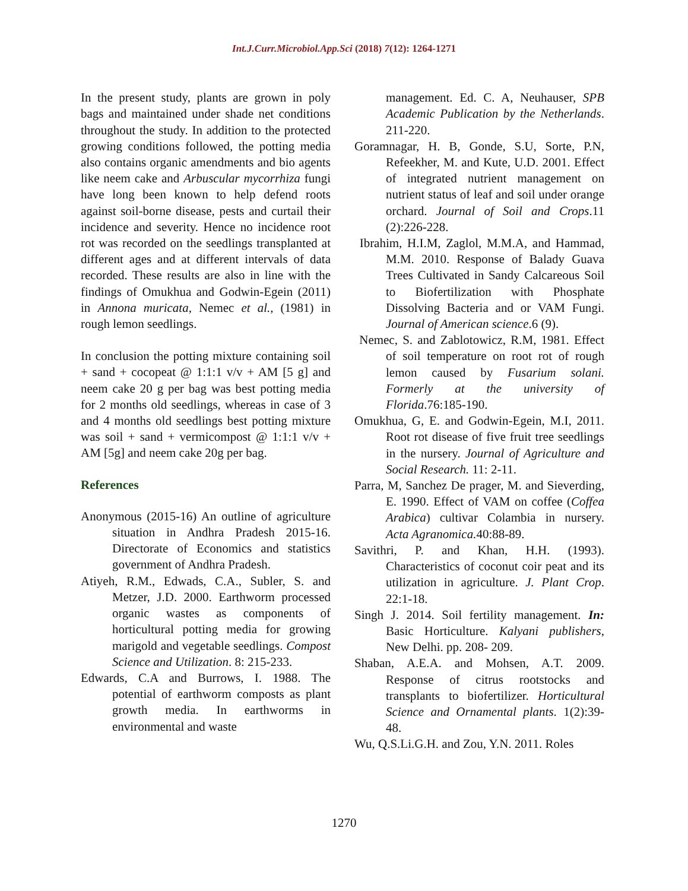Int.J.Curr.Microbiol.App.Sci (2018) 7(12): 1264-1271
In the present study, plants are grown in poly bags and maintained under shade net conditions throughout the study. In addition to the protected growing conditions followed, the potting media also contains organic amendments and bio agents like neem cake and Arbuscular mycorrhiza fungi have long been known to help defend roots against soil-borne disease, pests and curtail their incidence and severity. Hence no incidence root rot was recorded on the seedlings transplanted at different ages and at different intervals of data recorded. These results are also in line with the findings of Omukhua and Godwin-Egein (2011) in Annona muricata, Nemec et al., (1981) in rough lemon seedlings.
In conclusion the potting mixture containing soil + sand + cocopeat @ 1:1:1 v/v + AM [5 g] and neem cake 20 g per bag was best potting media for 2 months old seedlings, whereas in case of 3 and 4 months old seedlings best potting mixture was soil + sand + vermicompost @ 1:1:1 v/v + AM [5g] and neem cake 20g per bag.
References
Anonymous (2015-16) An outline of agriculture situation in Andhra Pradesh 2015-16. Directorate of Economics and statistics government of Andhra Pradesh.
Atiyeh, R.M., Edwads, C.A., Subler, S. and Metzer, J.D. 2000. Earthworm processed organic wastes as components of horticultural potting media for growing marigold and vegetable seedlings. Compost Science and Utilization. 8: 215-233.
Edwards, C.A and Burrows, I. 1988. The potential of earthworm composts as plant growth media. In earthworms in environmental and waste
management. Ed. C. A, Neuhauser, SPB Academic Publication by the Netherlands. 211-220.
Goramnagar, H. B, Gonde, S.U, Sorte, P.N, Refeekher, M. and Kute, U.D. 2001. Effect of integrated nutrient management on nutrient status of leaf and soil under orange orchard. Journal of Soil and Crops.11 (2):226-228.
Ibrahim, H.I.M, Zaglol, M.M.A, and Hammad, M.M. 2010. Response of Balady Guava Trees Cultivated in Sandy Calcareous Soil to Biofertilization with Phosphate Dissolving Bacteria and or VAM Fungi. Journal of American science.6 (9).
Nemec, S. and Zablotowicz, R.M, 1981. Effect of soil temperature on root rot of rough lemon caused by Fusarium solani. Formerly at the university of Florida.76:185-190.
Omukhua, G, E. and Godwin-Egein, M.I, 2011. Root rot disease of five fruit tree seedlings in the nursery. Journal of Agriculture and Social Research. 11: 2-11.
Parra, M, Sanchez De prager, M. and Sieverding, E. 1990. Effect of VAM on coffee (Coffea Arabica) cultivar Colambia in nursery. Acta Agranomica. 40:88-89.
Savithri, P. and Khan, H.H. (1993). Characteristics of coconut coir peat and its utilization in agriculture. J. Plant Crop. 22:1-18.
Singh J. 2014. Soil fertility management. In: Basic Horticulture. Kalyani publishers, New Delhi. pp. 208- 209.
Shaban, A.E.A. and Mohsen, A.T. 2009. Response of citrus rootstocks and transplants to biofertilizer. Horticultural Science and Ornamental plants. 1(2):39-48.
Wu, Q.S.Li.G.H. and Zou, Y.N. 2011. Roles
1270